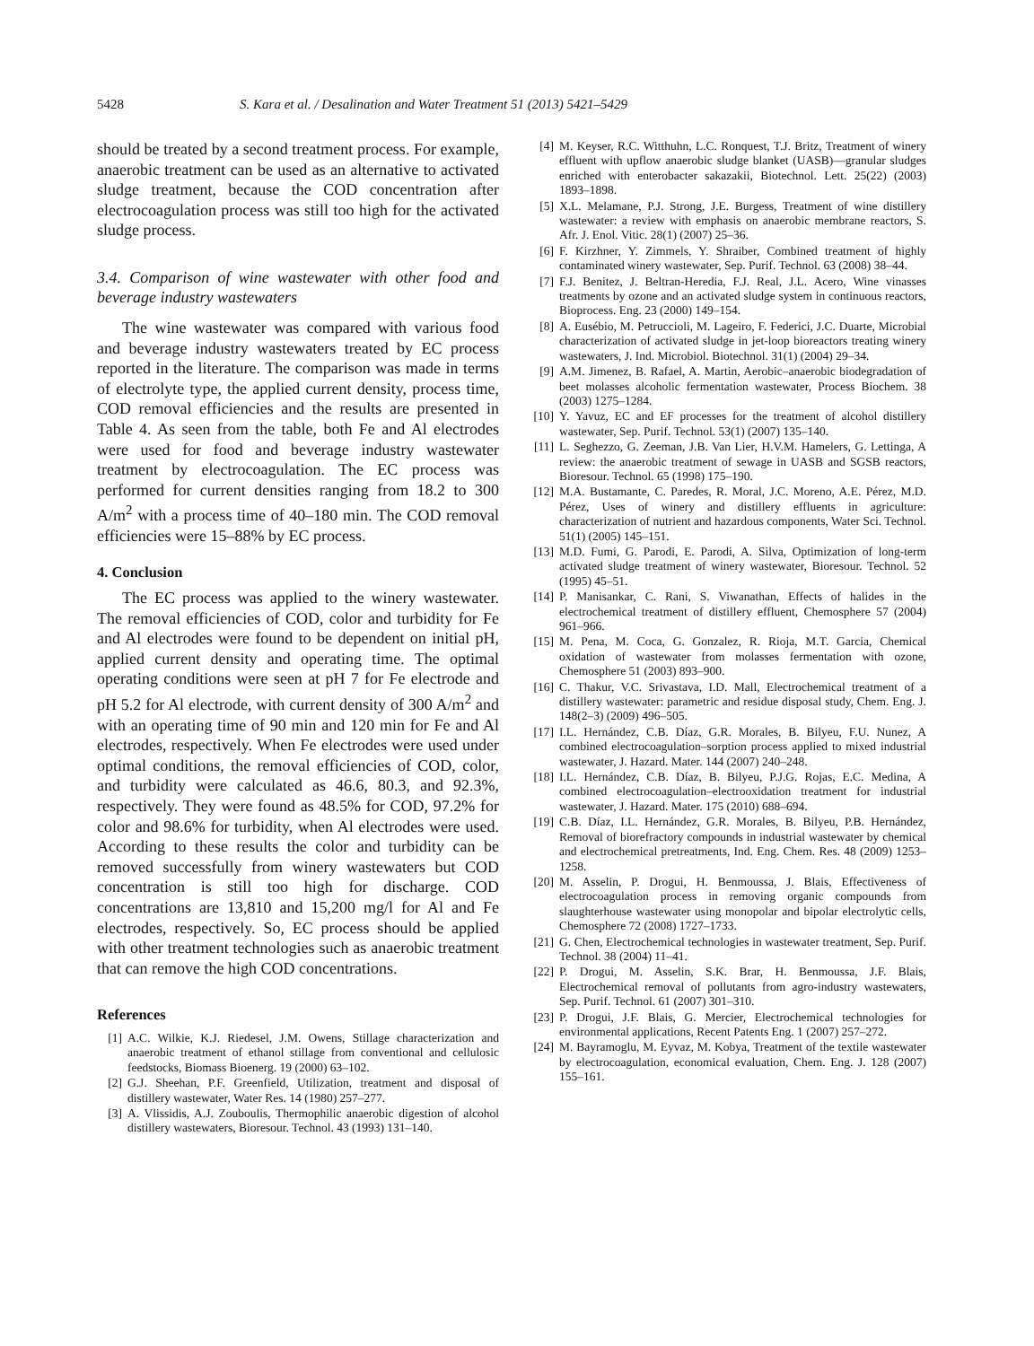5428 S. Kara et al. / Desalination and Water Treatment 51 (2013) 5421–5429
should be treated by a second treatment process. For example, anaerobic treatment can be used as an alternative to activated sludge treatment, because the COD concentration after electrocoagulation process was still too high for the activated sludge process.
3.4. Comparison of wine wastewater with other food and beverage industry wastewaters
The wine wastewater was compared with various food and beverage industry wastewaters treated by EC process reported in the literature. The comparison was made in terms of electrolyte type, the applied current density, process time, COD removal efficiencies and the results are presented in Table 4. As seen from the table, both Fe and Al electrodes were used for food and beverage industry wastewater treatment by electrocoagulation. The EC process was performed for current densities ranging from 18.2 to 300 A/m<sup>2</sup> with a process time of 40–180 min. The COD removal efficiencies were 15–88% by EC process.
4. Conclusion
The EC process was applied to the winery wastewater. The removal efficiencies of COD, color and turbidity for Fe and Al electrodes were found to be dependent on initial pH, applied current density and operating time. The optimal operating conditions were seen at pH 7 for Fe electrode and pH 5.2 for Al electrode, with current density of 300 A/m<sup>2</sup> and with an operating time of 90 min and 120 min for Fe and Al electrodes, respectively. When Fe electrodes were used under optimal conditions, the removal efficiencies of COD, color, and turbidity were calculated as 46.6, 80.3, and 92.3%, respectively. They were found as 48.5% for COD, 97.2% for color and 98.6% for turbidity, when Al electrodes were used. According to these results the color and turbidity can be removed successfully from winery wastewaters but COD concentration is still too high for discharge. COD concentrations are 13,810 and 15,200 mg/l for Al and Fe electrodes, respectively. So, EC process should be applied with other treatment technologies such as anaerobic treatment that can remove the high COD concentrations.
References
[1] A.C. Wilkie, K.J. Riedesel, J.M. Owens, Stillage characterization and anaerobic treatment of ethanol stillage from conventional and cellulosic feedstocks, Biomass Bioenerg. 19 (2000) 63–102.
[2] G.J. Sheehan, P.F. Greenfield, Utilization, treatment and disposal of distillery wastewater, Water Res. 14 (1980) 257–277.
[3] A. Vlissidis, A.J. Zouboulis, Thermophilic anaerobic digestion of alcohol distillery wastewaters, Bioresour. Technol. 43 (1993) 131–140.
[4] M. Keyser, R.C. Witthuhn, L.C. Ronquest, T.J. Britz, Treatment of winery effluent with upflow anaerobic sludge blanket (UASB)—granular sludges enriched with enterobacter sakazakii, Biotechnol. Lett. 25(22) (2003) 1893–1898.
[5] X.L. Melamane, P.J. Strong, J.E. Burgess, Treatment of wine distillery wastewater: a review with emphasis on anaerobic membrane reactors, S. Afr. J. Enol. Vitic. 28(1) (2007) 25–36.
[6] F. Kirzhner, Y. Zimmels, Y. Shraiber, Combined treatment of highly contaminated winery wastewater, Sep. Purif. Technol. 63 (2008) 38–44.
[7] F.J. Benitez, J. Beltran-Heredia, F.J. Real, J.L. Acero, Wine vinasses treatments by ozone and an activated sludge system in continuous reactors, Bioprocess. Eng. 23 (2000) 149–154.
[8] A. Eusébio, M. Petruccioli, M. Lageiro, F. Federici, J.C. Duarte, Microbial characterization of activated sludge in jet-loop bioreactors treating winery wastewaters, J. Ind. Microbiol. Biotechnol. 31(1) (2004) 29–34.
[9] A.M. Jimenez, B. Rafael, A. Martin, Aerobic–anaerobic biodegradation of beet molasses alcoholic fermentation wastewater, Process Biochem. 38 (2003) 1275–1284.
[10] Y. Yavuz, EC and EF processes for the treatment of alcohol distillery wastewater, Sep. Purif. Technol. 53(1) (2007) 135–140.
[11] L. Seghezzo, G. Zeeman, J.B. Van Lier, H.V.M. Hamelers, G. Lettinga, A review: the anaerobic treatment of sewage in UASB and SGSB reactors, Bioresour. Technol. 65 (1998) 175–190.
[12] M.A. Bustamante, C. Paredes, R. Moral, J.C. Moreno, A.E. Pérez, M.D. Pérez, Uses of winery and distillery effluents in agriculture: characterization of nutrient and hazardous components, Water Sci. Technol. 51(1) (2005) 145–151.
[13] M.D. Fumi, G. Parodi, E. Parodi, A. Silva, Optimization of long-term activated sludge treatment of winery wastewater, Bioresour. Technol. 52 (1995) 45–51.
[14] P. Manisankar, C. Rani, S. Viwanathan, Effects of halides in the electrochemical treatment of distillery effluent, Chemosphere 57 (2004) 961–966.
[15] M. Pena, M. Coca, G. Gonzalez, R. Rioja, M.T. Garcia, Chemical oxidation of wastewater from molasses fermentation with ozone, Chemosphere 51 (2003) 893–900.
[16] C. Thakur, V.C. Srivastava, I.D. Mall, Electrochemical treatment of a distillery wastewater: parametric and residue disposal study, Chem. Eng. J. 148(2–3) (2009) 496–505.
[17] I.L. Hernández, C.B. Díaz, G.R. Morales, B. Bilyeu, F.U. Nunez, A combined electrocoagulation–sorption process applied to mixed industrial wastewater, J. Hazard. Mater. 144 (2007) 240–248.
[18] I.L. Hernández, C.B. Díaz, B. Bilyeu, P.J.G. Rojas, E.C. Medina, A combined electrocoagulation–electrooxidation treatment for industrial wastewater, J. Hazard. Mater. 175 (2010) 688–694.
[19] C.B. Díaz, I.L. Hernández, G.R. Morales, B. Bilyeu, P.B. Hernández, Removal of biorefractory compounds in industrial wastewater by chemical and electrochemical pretreatments, Ind. Eng. Chem. Res. 48 (2009) 1253–1258.
[20] M. Asselin, P. Drogui, H. Benmoussa, J. Blais, Effectiveness of electrocoagulation process in removing organic compounds from slaughterhouse wastewater using monopolar and bipolar electrolytic cells, Chemosphere 72 (2008) 1727–1733.
[21] G. Chen, Electrochemical technologies in wastewater treatment, Sep. Purif. Technol. 38 (2004) 11–41.
[22] P. Drogui, M. Asselin, S.K. Brar, H. Benmoussa, J.F. Blais, Electrochemical removal of pollutants from agro-industry wastewaters, Sep. Purif. Technol. 61 (2007) 301–310.
[23] P. Drogui, J.F. Blais, G. Mercier, Electrochemical technologies for environmental applications, Recent Patents Eng. 1 (2007) 257–272.
[24] M. Bayramoglu, M. Eyvaz, M. Kobya, Treatment of the textile wastewater by electrocoagulation, economical evaluation, Chem. Eng. J. 128 (2007) 155–161.